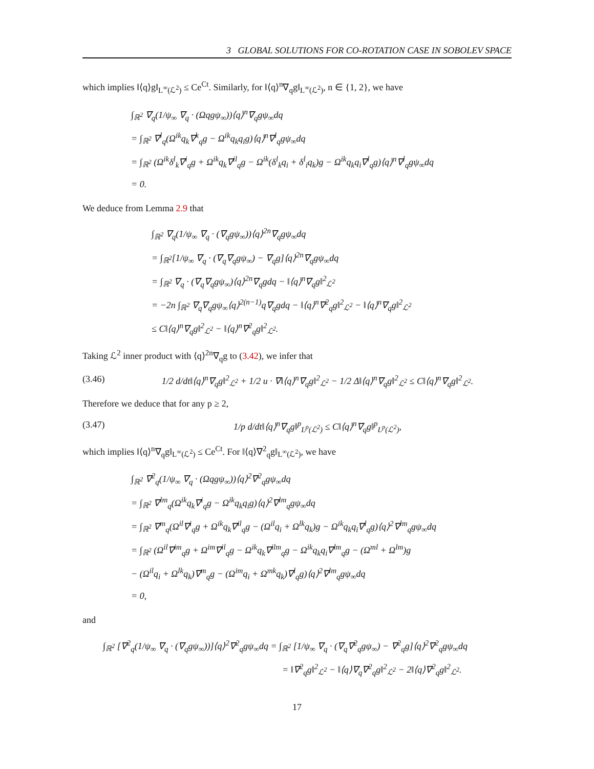3 GLOBAL SOLUTIONS FOR CO-ROTATION CASE IN SOBOLEV SPACE
which implies ‖⟨q⟩g‖<sub>L<sup>∞</sup>(ℒ<sup>2</sup>)</sub> ≤ Ce<sup>Ct</sup>. Similarly, for ‖⟨q⟩<sup>n</sup>∇<sub>q</sub>g‖<sub>L<sup>∞</sup>(ℒ<sup>2</sup>)</sub>, n ∈ {1, 2}, we have
∫<sub>ℝ<sup>2</sup></sub> ∇<sub>q</sub>(1/ψ<sub>∞</sub> ∇<sub>q</sub> · (Ωqgψ<sub>∞</sub>))⟨q⟩<sup>n</sup>∇<sub>q</sub>gψ<sub>∞</sub>dq
= ∫<sub>ℝ<sup>2</sup></sub> ∇<sup>l</sup><sub>q</sub>(Ω<sup>ik</sup>q<sub>k</sub>∇<sup>k</sup><sub>q</sub>g − Ω<sup>ik</sup>q<sub>k</sub>q<sub>i</sub>g)⟨q⟩<sup>n</sup>∇<sup>l</sup><sub>q</sub>gψ<sub>∞</sub>dq
= ∫<sub>ℝ<sup>2</sup></sub> (Ω<sup>ik</sup>δ<sup>l</sup><sub>k</sub>∇<sup>i</sup><sub>q</sub>g + Ω<sup>ik</sup>q<sub>k</sub>∇<sup>il</sup><sub>q</sub>g − Ω<sup>ik</sup>(δ<sup>l</sup><sub>k</sub>q<sub>i</sub> + δ<sup>l</sup><sub>i</sub>q<sub>k</sub>)g − Ω<sup>ik</sup>q<sub>k</sub>q<sub>i</sub>∇<sup>l</sup><sub>q</sub>g)⟨q⟩<sup>n</sup>∇<sup>l</sup><sub>q</sub>gψ<sub>∞</sub>dq
= 0.
We deduce from Lemma 2.9 that
∫<sub>ℝ<sup>2</sup></sub> ∇<sub>q</sub>(1/ψ<sub>∞</sub> ∇<sub>q</sub> · (∇<sub>q</sub>gψ<sub>∞</sub>))⟨q⟩<sup>2n</sup>∇<sub>q</sub>gψ<sub>∞</sub>dq
= ∫<sub>ℝ<sup>2</sup></sub>[1/ψ<sub>∞</sub> ∇<sub>q</sub> · (∇<sub>q</sub>∇<sub>q</sub>gψ<sub>∞</sub>) − ∇<sub>q</sub>g]⟨q⟩<sup>2n</sup>∇<sub>q</sub>gψ<sub>∞</sub>dq
= ∫<sub>ℝ<sup>2</sup></sub> ∇<sub>q</sub> · (∇<sub>q</sub>∇<sub>q</sub>gψ<sub>∞</sub>)⟨q⟩<sup>2n</sup>∇<sub>q</sub>gdq − ‖⟨q⟩<sup>n</sup>∇<sub>q</sub>g‖<sup>2</sup><sub>ℒ<sup>2</sup></sub>
= −2n ∫<sub>ℝ<sup>2</sup></sub> ∇<sub>q</sub>∇<sub>q</sub>gψ<sub>∞</sub>⟨q⟩<sup>2(n−1)</sup>q∇<sub>q</sub>gdq − ‖⟨q⟩<sup>n</sup>∇<sup>2</sup><sub>q</sub>g‖<sup>2</sup><sub>ℒ<sup>2</sup></sub> − ‖⟨q⟩<sup>n</sup>∇<sub>q</sub>g‖<sup>2</sup><sub>ℒ<sup>2</sup></sub>
≤ C‖⟨q⟩<sup>n</sup>∇<sub>q</sub>g‖<sup>2</sup><sub>ℒ<sup>2</sup></sub> − ‖⟨q⟩<sup>n</sup>∇<sup>2</sup><sub>q</sub>g‖<sup>2</sup><sub>ℒ<sup>2</sup></sub>.
Taking ℒ<sup>2</sup> inner product with ⟨q⟩<sup>2n</sup>∇<sub>q</sub>g to (3.42), we infer that
(3.46) 1/2 d/dt‖⟨q⟩<sup>n</sup>∇<sub>q</sub>g‖<sup>2</sup><sub>ℒ<sup>2</sup></sub> + 1/2 u · ∇‖⟨q⟩<sup>n</sup>∇<sub>q</sub>g‖<sup>2</sup><sub>ℒ<sup>2</sup></sub> − 1/2 Δ‖⟨q⟩<sup>n</sup>∇<sub>q</sub>g‖<sup>2</sup><sub>ℒ<sup>2</sup></sub> ≤ C‖⟨q⟩<sup>n</sup>∇<sub>q</sub>g‖<sup>2</sup><sub>ℒ<sup>2</sup></sub>.
Therefore we deduce that for any p ≥ 2,
(3.47) 1/p d/dt‖⟨q⟩<sup>n</sup>∇<sub>q</sub>g‖<sup>p</sup><sub>L<sup>p</sup>(ℒ<sup>2</sup>)</sub> ≤ C‖⟨q⟩<sup>n</sup>∇<sub>q</sub>g‖<sup>p</sup><sub>L<sup>p</sup>(ℒ<sup>2</sup>)</sub>,
which implies ‖⟨q⟩<sup>n</sup>∇<sub>q</sub>g‖<sub>L<sup>∞</sup>(ℒ<sup>2</sup>)</sub> ≤ Ce<sup>Ct</sup>. For ‖⟨q⟩∇<sup>2</sup><sub>q</sub>g‖<sub>L<sup>∞</sup>(ℒ<sup>2</sup>)</sub>, we have
∫<sub>ℝ<sup>2</sup></sub> ∇<sup>2</sup><sub>q</sub>(1/ψ<sub>∞</sub> ∇<sub>q</sub> · (Ωqgψ<sub>∞</sub>))⟨q⟩<sup>2</sup>∇<sup>2</sup><sub>q</sub>gψ<sub>∞</sub>dq
= ∫<sub>ℝ<sup>2</sup></sub> ∇<sup>lm</sup><sub>q</sub>(Ω<sup>ik</sup>q<sub>k</sub>∇<sup>i</sup><sub>q</sub>g − Ω<sup>ik</sup>q<sub>k</sub>q<sub>i</sub>g)⟨q⟩<sup>2</sup>∇<sup>lm</sup><sub>q</sub>gψ<sub>∞</sub>dq
= ∫<sub>ℝ<sup>2</sup></sub> ∇<sup>m</sup><sub>q</sub>(Ω<sup>il</sup>∇<sup>i</sup><sub>q</sub>g + Ω<sup>ik</sup>q<sub>k</sub>∇<sup>il</sup><sub>q</sub>g − (Ω<sup>il</sup>q<sub>i</sub> + Ω<sup>lk</sup>q<sub>k</sub>)g − Ω<sup>ik</sup>q<sub>k</sub>q<sub>i</sub>∇<sup>l</sup><sub>q</sub>g)⟨q⟩<sup>2</sup>∇<sup>lm</sup><sub>q</sub>gψ<sub>∞</sub>dq
= ∫<sub>ℝ<sup>2</sup></sub> (Ω<sup>il</sup>∇<sup>im</sup><sub>q</sub>g + Ω<sup>im</sup>∇<sup>il</sup><sub>q</sub>g − Ω<sup>ik</sup>q<sub>k</sub>∇<sup>ilm</sup><sub>q</sub>g − Ω<sup>ik</sup>q<sub>k</sub>q<sub>i</sub>∇<sup>lm</sup><sub>q</sub>g − (Ω<sup>ml</sup> + Ω<sup>lm</sup>)g
− (Ω<sup>il</sup>q<sub>i</sub> + Ω<sup>lk</sup>q<sub>k</sub>)∇<sup>m</sup><sub>q</sub>g − (Ω<sup>im</sup>q<sub>i</sub> + Ω<sup>mk</sup>q<sub>k</sub>)∇<sup>l</sup><sub>q</sub>g)⟨q⟩<sup>2</sup>∇<sup>lm</sup><sub>q</sub>gψ<sub>∞</sub>dq
= 0,
and
∫<sub>ℝ<sup>2</sup></sub> [∇<sup>2</sup><sub>q</sub>(1/ψ<sub>∞</sub> ∇<sub>q</sub> · (∇<sub>q</sub>gψ<sub>∞</sub>))]⟨q⟩<sup>2</sup>∇<sup>2</sup><sub>q</sub>gψ<sub>∞</sub>dq = ∫<sub>ℝ<sup>2</sup></sub> [1/ψ<sub>∞</sub> ∇<sub>q</sub> · (∇<sub>q</sub>∇<sup>2</sup><sub>q</sub>gψ<sub>∞</sub>) − ∇<sup>2</sup><sub>q</sub>g]⟨q⟩<sup>2</sup>∇<sup>2</sup><sub>q</sub>gψ<sub>∞</sub>dq
= ‖∇<sup>2</sup><sub>q</sub>g‖<sup>2</sup><sub>ℒ<sup>2</sup></sub> − ‖⟨q⟩∇<sub>q</sub>∇<sup>2</sup><sub>q</sub>g‖<sup>2</sup><sub>ℒ<sup>2</sup></sub> − 2‖⟨q⟩∇<sup>2</sup><sub>q</sub>g‖<sup>2</sup><sub>ℒ<sup>2</sup></sub>.
17